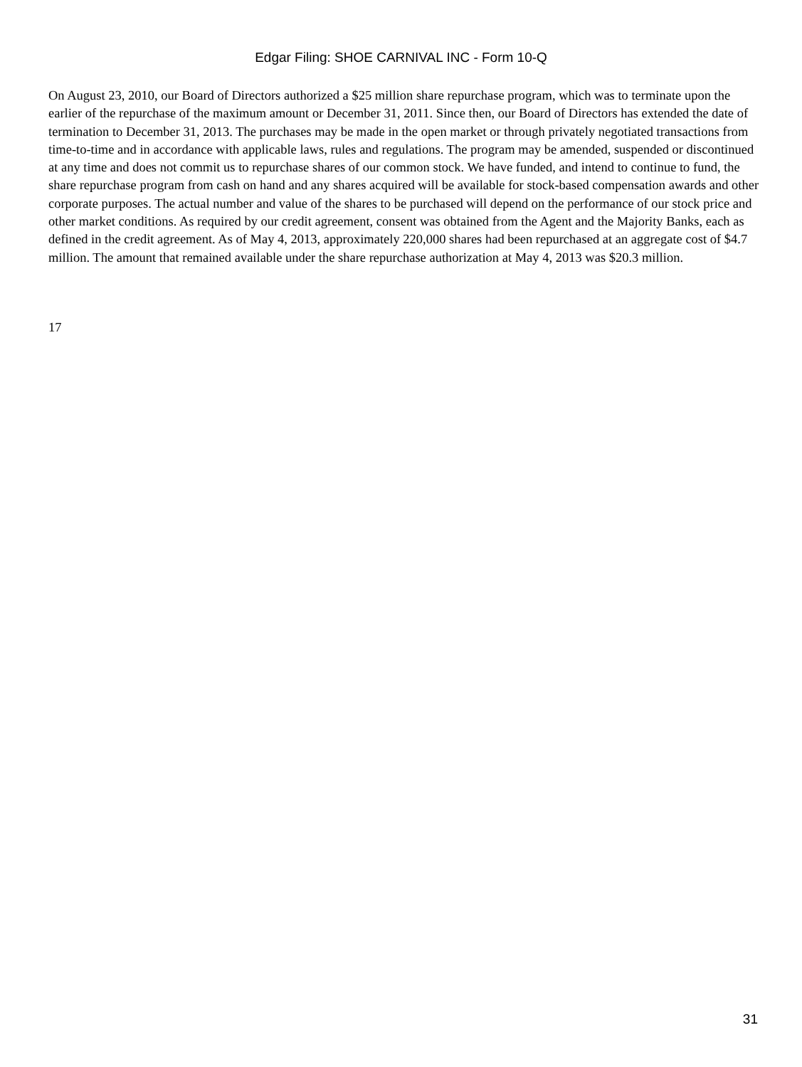Edgar Filing: SHOE CARNIVAL INC - Form 10-Q
On August 23, 2010, our Board of Directors authorized a $25 million share repurchase program, which was to terminate upon the earlier of the repurchase of the maximum amount or December 31, 2011. Since then, our Board of Directors has extended the date of termination to December 31, 2013. The purchases may be made in the open market or through privately negotiated transactions from time-to-time and in accordance with applicable laws, rules and regulations. The program may be amended, suspended or discontinued at any time and does not commit us to repurchase shares of our common stock. We have funded, and intend to continue to fund, the share repurchase program from cash on hand and any shares acquired will be available for stock-based compensation awards and other corporate purposes. The actual number and value of the shares to be purchased will depend on the performance of our stock price and other market conditions. As required by our credit agreement, consent was obtained from the Agent and the Majority Banks, each as defined in the credit agreement. As of May 4, 2013, approximately 220,000 shares had been repurchased at an aggregate cost of $4.7 million. The amount that remained available under the share repurchase authorization at May 4, 2013 was $20.3 million.
17
31